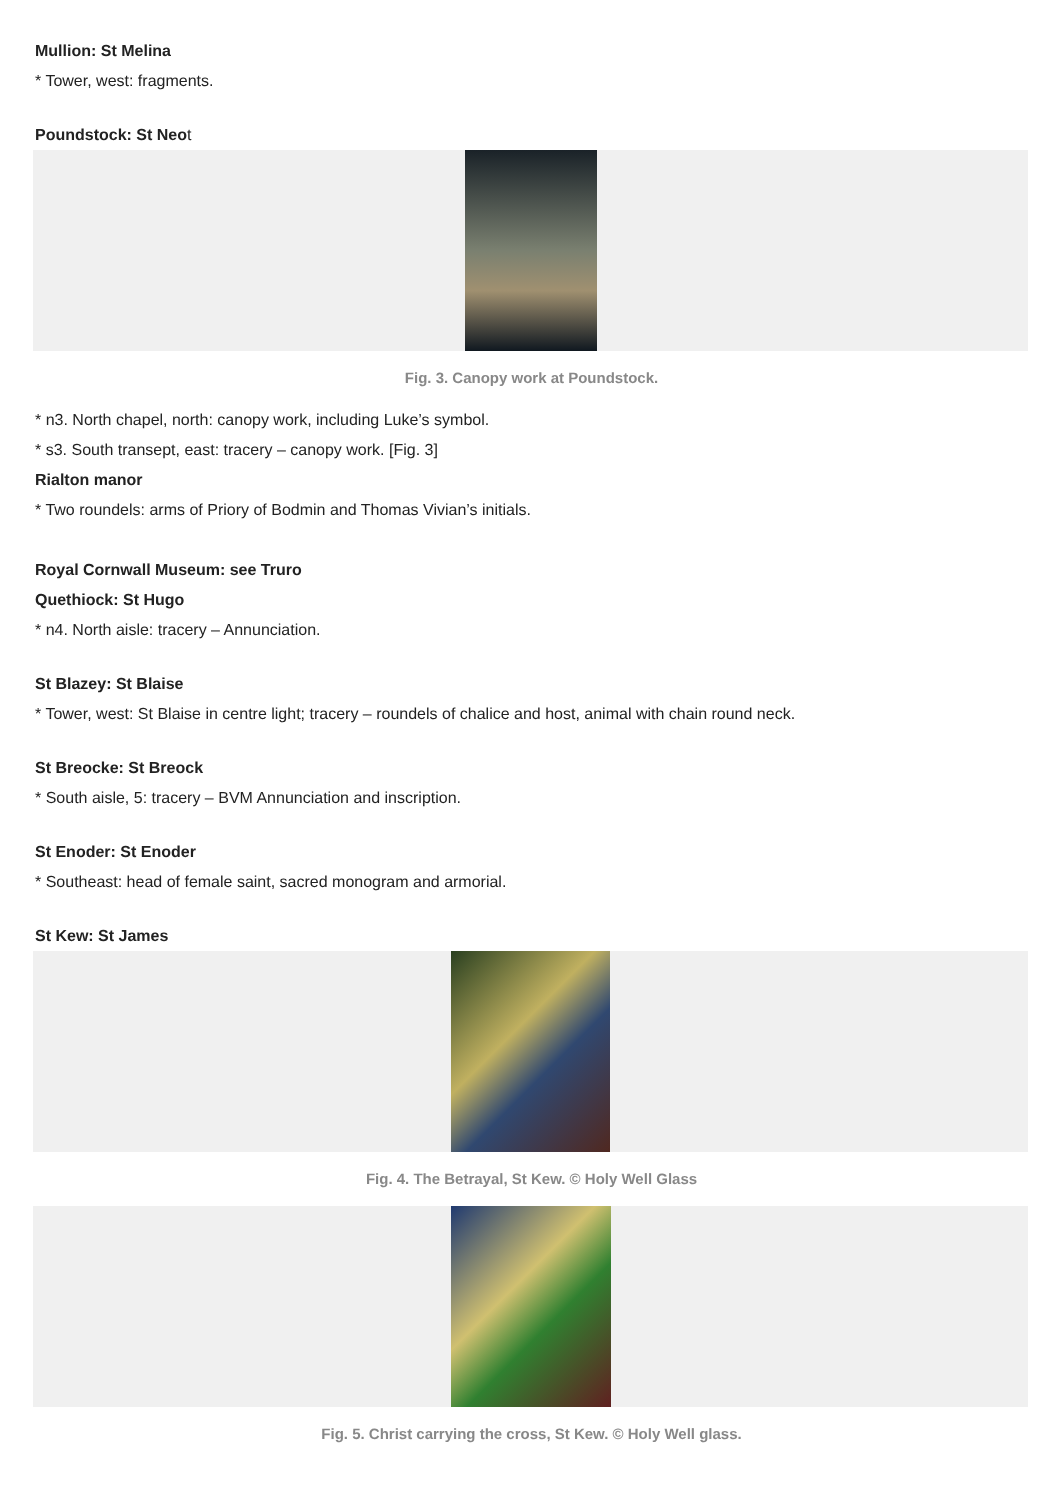Mullion: St Melina
* Tower, west: fragments.
Poundstock: St Neot
Fig. 3. Canopy work at Poundstock.
* n3. North chapel, north: canopy work, including Luke’s symbol.
* s3. South transept, east: tracery – canopy work. [Fig. 3]
Rialton manor
* Two roundels: arms of Priory of Bodmin and Thomas Vivian’s initials.
Royal Cornwall Museum: see Truro
Quethiock: St Hugo
* n4. North aisle: tracery – Annunciation.
St Blazey: St Blaise
* Tower, west: St Blaise in centre light; tracery – roundels of chalice and host, animal with chain round neck.
St Breocke: St Breock
* South aisle, 5: tracery – BVM Annunciation and inscription.
St Enoder: St Enoder
* Southeast: head of female saint, sacred monogram and armorial.
St Kew: St James
Fig. 4. The Betrayal, St Kew. © Holy Well Glass
Fig. 5. Christ carrying the cross, St Kew. © Holy Well glass.